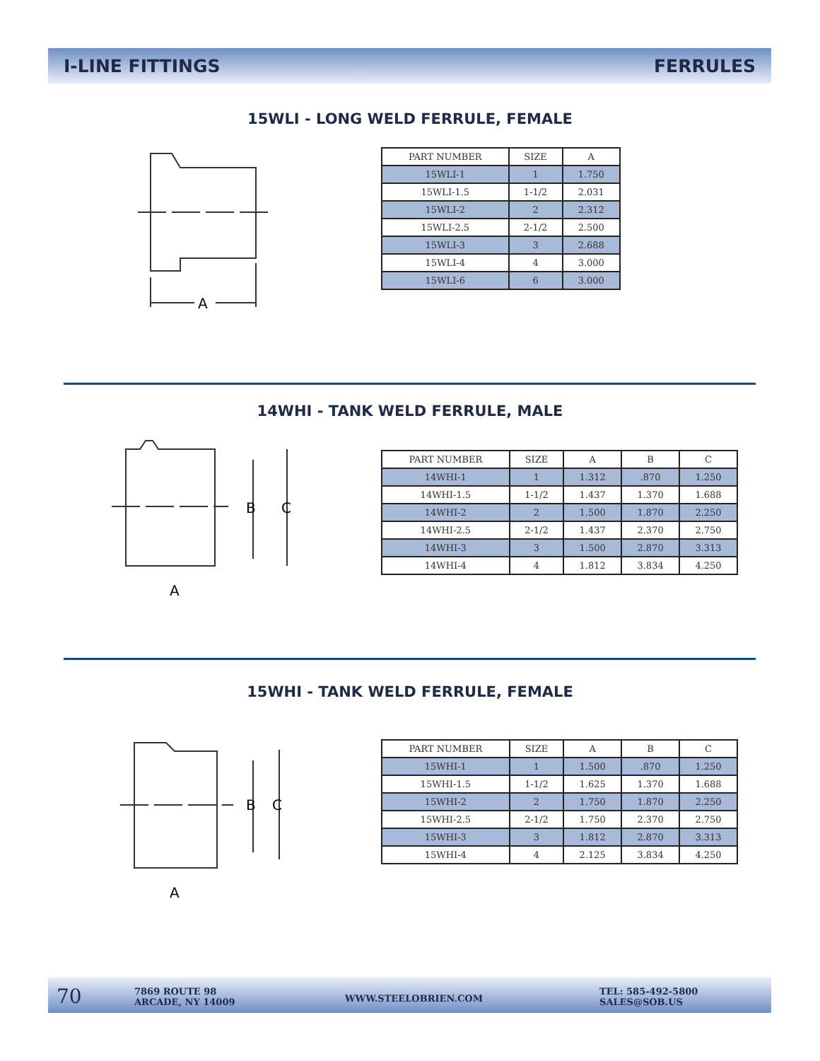I-LINE FITTINGS FERRULES
15WLI - LONG WELD FERRULE, FEMALE
A
| PART NUMBER | SIZE | A |
| --- | --- | --- |
| 15WLI-1 | 1 | 1.750 |
| 15WLI-1.5 | 1-1/2 | 2.031 |
| 15WLI-2 | 2 | 2.312 |
| 15WLI-2.5 | 2-1/2 | 2.500 |
| 15WLI-3 | 3 | 2.688 |
| 15WLI-4 | 4 | 3.000 |
| 15WLI-6 | 6 | 3.000 |
14WHI - TANK WELD FERRULE, MALE
B
C
A
| PART NUMBER | SIZE | A | B | C |
| --- | --- | --- | --- | --- |
| 14WHI-1 | 1 | 1.312 | .870 | 1.250 |
| 14WHI-1.5 | 1-1/2 | 1.437 | 1.370 | 1.688 |
| 14WHI-2 | 2 | 1.500 | 1.870 | 2.250 |
| 14WHI-2.5 | 2-1/2 | 1.437 | 2.370 | 2.750 |
| 14WHI-3 | 3 | 1.500 | 2.870 | 3.313 |
| 14WHI-4 | 4 | 1.812 | 3.834 | 4.250 |
15WHI - TANK WELD FERRULE, FEMALE
B
C
A
| PART NUMBER | SIZE | A | B | C |
| --- | --- | --- | --- | --- |
| 15WHI-1 | 1 | 1.500 | .870 | 1.250 |
| 15WHI-1.5 | 1-1/2 | 1.625 | 1.370 | 1.688 |
| 15WHI-2 | 2 | 1.750 | 1.870 | 2.250 |
| 15WHI-2.5 | 2-1/2 | 1.750 | 2.370 | 2.750 |
| 15WHI-3 | 3 | 1.812 | 2.870 | 3.313 |
| 15WHI-4 | 4 | 2.125 | 3.834 | 4.250 |
70
7869 ROUTE 98
ARCADE, NY 14009
WWW.STEELOBRIEN.COM
TEL: 585-492-5800
SALES@SOB.US